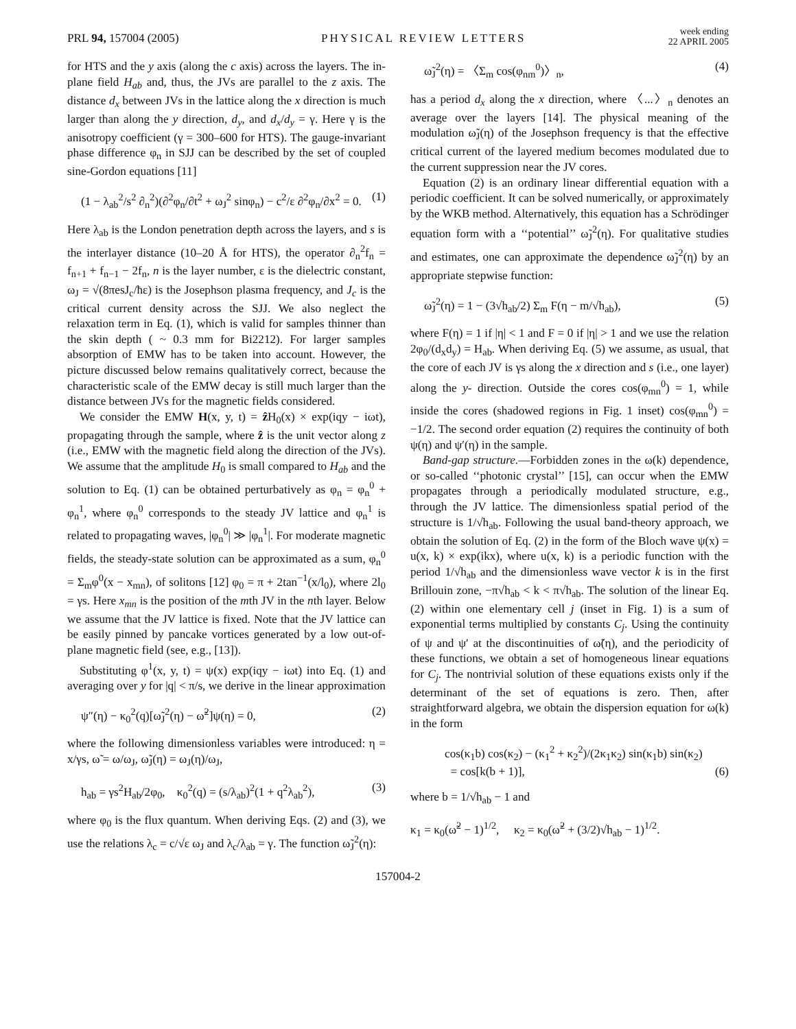PRL 94, 157004 (2005) PHYSICAL REVIEW LETTERS week ending
22 APRIL 2005
for HTS and the y axis (along the c axis) across the layers. The in-plane field H<sub>ab</sub> and, thus, the JVs are parallel to the z axis. The distance d<sub>x</sub> between JVs in the lattice along the x direction is much larger than along the y direction, d<sub>y</sub>, and d<sub>x</sub>/d<sub>y</sub> = γ. Here γ is the anisotropy coefficient (γ = 300–600 for HTS). The gauge-invariant phase difference φ<sub>n</sub> in SJJ can be described by the set of coupled sine-Gordon equations [11]
(1 − λ<sub>ab</sub><sup>2</sup>/s<sup>2</sup> ∂<sub>n</sub><sup>2</sup>)(∂<sup>2</sup>φ<sub>n</sub>/∂t<sup>2</sup> + ω<sub>J</sub><sup>2</sup> sinφ<sub>n</sub>) − c<sup>2</sup>/ε ∂<sup>2</sup>φ<sub>n</sub>/∂x<sup>2</sup> = 0. (1)
Here λ<sub>ab</sub> is the London penetration depth across the layers, and s is the interlayer distance (10–20 Å for HTS), the operator ∂<sub>n</sub><sup>2</sup>f<sub>n</sub> = f<sub>n+1</sub> + f<sub>n−1</sub> − 2f<sub>n</sub>, n is the layer number, ε is the dielectric constant, ω<sub>J</sub> = √(8πesJ<sub>c</sub>/ħε) is the Josephson plasma frequency, and J<sub>c</sub> is the critical current density across the SJJ. We also neglect the relaxation term in Eq. (1), which is valid for samples thinner than the skin depth ( ~ 0.3 mm for Bi2212). For larger samples absorption of EMW has to be taken into account. However, the picture discussed below remains qualitatively correct, because the characteristic scale of the EMW decay is still much larger than the distance between JVs for the magnetic fields considered.
We consider the EMW H(x, y, t) = ẑ H<sub>0</sub>(x) × exp(iqy − iωt), propagating through the sample, where ẑ is the unit vector along z (i.e., EMW with the magnetic field along the direction of the JVs). We assume that the amplitude H<sub>0</sub> is small compared to H<sub>ab</sub> and the solution to Eq. (1) can be obtained perturbatively as φ<sub>n</sub> = φ<sub>n</sub><sup>0</sup> + φ<sub>n</sub><sup>1</sup>, where φ<sub>n</sub><sup>0</sup> corresponds to the steady JV lattice and φ<sub>n</sub><sup>1</sup> is related to propagating waves, |φ<sub>n</sub><sup>0</sup>| ≫ |φ<sub>n</sub><sup>1</sup>|. For moderate magnetic fields, the steady-state solution can be approximated as a sum, φ<sub>n</sub><sup>0</sup> = Σ<sub>m</sub>φ<sup>0</sup>(x − x<sub>mn</sub>), of solitons [12] φ<sub>0</sub> = π + 2tan<sup>−1</sup>(x/l<sub>0</sub>), where 2l<sub>0</sub> = γs. Here x<sub>mn</sub> is the position of the mth JV in the nth layer. Below we assume that the JV lattice is fixed. Note that the JV lattice can be easily pinned by pancake vortices generated by a low out-of-plane magnetic field (see, e.g., [13]).
Substituting φ<sup>1</sup>(x, y, t) = ψ(x) exp(iqy − iωt) into Eq. (1) and averaging over y for |q| < π/s, we derive in the linear approximation
ψ″(η) − κ<sub>0</sub><sup>2</sup>(q)[ω̃<sub>J</sub><sup>2</sup>(η) − ω̃<sup>2</sup>]ψ(η) = 0, (2)
where the following dimensionless variables were introduced: η = x/γs, ω̃ = ω/ω<sub>J</sub>, ω̃<sub>J</sub>(η) = ω<sub>J</sub>(η)/ω<sub>J</sub>,
h<sub>ab</sub> = γs<sup>2</sup>H<sub>ab</sub>/2φ<sub>0</sub>, κ<sub>0</sub><sup>2</sup>(q) = (s/λ<sub>ab</sub>)<sup>2</sup>(1 + q<sup>2</sup>λ<sub>ab</sub><sup>2</sup>), (3)
where φ<sub>0</sub> is the flux quantum. When deriving Eqs. (2) and (3), we use the relations λ<sub>c</sub> = c/√ε ω<sub>J</sub> and λ<sub>c</sub>/λ<sub>ab</sub> = γ. The function ω̃<sub>J</sub><sup>2</sup>(η):
ω̃<sub>J</sub><sup>2</sup>(η) = 〈Σ<sub>m</sub> cos(φ<sub>nm</sub><sup>0</sup>)〉<sub>n</sub>, (4)
has a period d<sub>x</sub> along the x direction, where 〈...〉<sub>n</sub> denotes an average over the layers [14]. The physical meaning of the modulation ω̃<sub>J</sub>(η) of the Josephson frequency is that the effective critical current of the layered medium becomes modulated due to the current suppression near the JV cores.
Equation (2) is an ordinary linear differential equation with a periodic coefficient. It can be solved numerically, or approximately by the WKB method. Alternatively, this equation has a Schrödinger equation form with a ‘‘potential’’ ω̃<sub>J</sub><sup>2</sup>(η). For qualitative studies and estimates, one can approximate the dependence ω̃<sub>J</sub><sup>2</sup>(η) by an appropriate stepwise function:
ω̃<sub>J</sub><sup>2</sup>(η) = 1 − (3√h<sub>ab</sub>/2) Σ<sub>m</sub> F(η − m/√h<sub>ab</sub>), (5)
where F(η) = 1 if |η| < 1 and F = 0 if |η| > 1 and we use the relation 2φ<sub>0</sub>/(d<sub>x</sub>d<sub>y</sub>) = H<sub>ab</sub>. When deriving Eq. (5) we assume, as usual, that the core of each JV is γs along the x direction and s (i.e., one layer) along the y- direction. Outside the cores cos(φ<sub>mn</sub><sup>0</sup>) = 1, while inside the cores (shadowed regions in Fig. 1 inset) cos(φ<sub>mn</sub><sup>0</sup>) = −1/2. The second order equation (2) requires the continuity of both ψ(η) and ψ′(η) in the sample.
Band-gap structure.—Forbidden zones in the ω(k) dependence, or so-called ‘‘photonic crystal’’ [15], can occur when the EMW propagates through a periodically modulated structure, e.g., through the JV lattice. The dimensionless spatial period of the structure is 1/√h<sub>ab</sub>. Following the usual band-theory approach, we obtain the solution of Eq. (2) in the form of the Bloch wave ψ(x) = u(x, k) × exp(ikx), where u(x, k) is a periodic function with the period 1/√h<sub>ab</sub> and the dimensionless wave vector k is in the first Brillouin zone, −π√h<sub>ab</sub> < k < π√h<sub>ab</sub>. The solution of the linear Eq. (2) within one elementary cell j (inset in Fig. 1) is a sum of exponential terms multiplied by constants C<sub>j</sub>. Using the continuity of ψ and ψ′ at the discontinuities of ω̃(η), and the periodicity of these functions, we obtain a set of homogeneous linear equations for C<sub>j</sub>. The nontrivial solution of these equations exists only if the determinant of the set of equations is zero. Then, after straightforward algebra, we obtain the dispersion equation for ω(k) in the form
cos(κ<sub>1</sub>b) cos(κ<sub>2</sub>) − (κ<sub>1</sub><sup>2</sup> + κ<sub>2</sub><sup>2</sup>)/(2κ<sub>1</sub>κ<sub>2</sub>) sin(κ<sub>1</sub>b) sin(κ<sub>2</sub>)
= cos[k(b + 1)], (6)
where b = 1/√h<sub>ab</sub> − 1 and
κ<sub>1</sub> = κ<sub>0</sub>(ω̃<sup>2</sup> − 1)<sup>1/2</sup>, κ<sub>2</sub> = κ<sub>0</sub>(ω̃<sup>2</sup> + (3/2)√h<sub>ab</sub> − 1)<sup>1/2</sup>.
157004-2